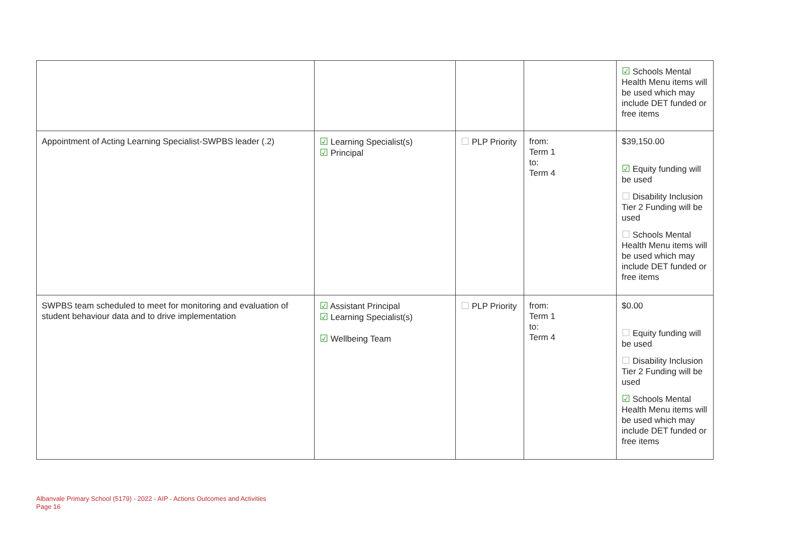| | | | | ☑ Schools Mental Health Menu items will be used which may include DET funded or free items |
| Appointment of Acting Learning Specialist-SWPBS leader (.2) | ☑ Learning Specialist(s) ☑ Principal | ☐ PLP Priority | from: Term 1 to: Term 4 | $39,150.00 ☑ Equity funding will be used ☐ Disability Inclusion Tier 2 Funding will be used ☐ Schools Mental Health Menu items will be used which may include DET funded or free items |
| SWPBS team scheduled to meet for monitoring and evaluation of student behaviour data and to drive implementation | ☑ Assistant Principal ☑ Learning Specialist(s) ☑ Wellbeing Team | ☐ PLP Priority | from: Term 1 to: Term 4 | $0.00 ☐ Equity funding will be used ☐ Disability Inclusion Tier 2 Funding will be used ☑ Schools Mental Health Menu items will be used which may include DET funded or free items |
Albanvale Primary School (5179) - 2022 - AIP - Actions Outcomes and Activities
Page 16